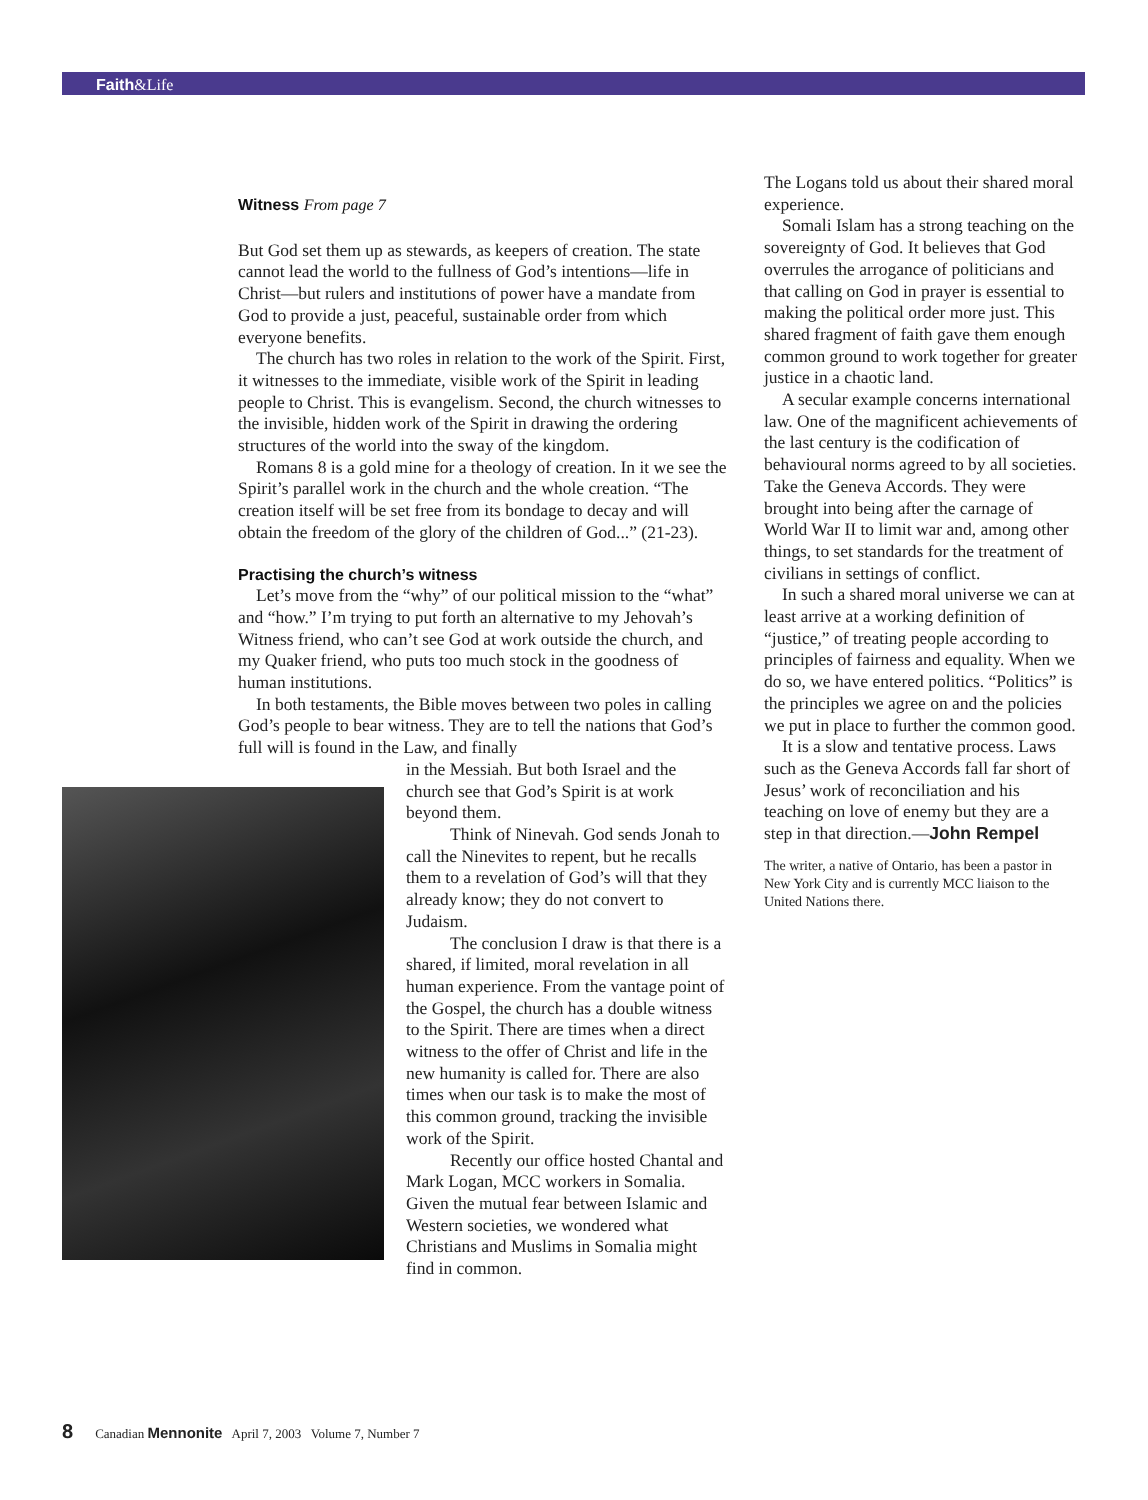Faith&Life
Witness From page 7
But God set them up as stewards, as keepers of creation. The state cannot lead the world to the fullness of God’s intentions—life in Christ—but rulers and institutions of power have a mandate from God to provide a just, peaceful, sustainable order from which everyone benefits.
The church has two roles in relation to the work of the Spirit. First, it witnesses to the immediate, visible work of the Spirit in leading people to Christ. This is evangelism. Second, the church witnesses to the invisible, hidden work of the Spirit in drawing the ordering structures of the world into the sway of the kingdom.
Romans 8 is a gold mine for a theology of creation. In it we see the Spirit’s parallel work in the church and the whole creation. “The creation itself will be set free from its bondage to decay and will obtain the freedom of the glory of the children of God...” (21-23).
Practising the church’s witness
Let’s move from the “why” of our political mission to the “what” and “how.” I’m trying to put forth an alternative to my Jehovah’s Witness friend, who can’t see God at work outside the church, and my Quaker friend, who puts too much stock in the goodness of human institutions.
In both testaments, the Bible moves between two poles in calling God’s people to bear witness. They are to tell the nations that God’s full will is found in the Law, and finally
in the Messiah. But both Israel and the church see that God’s Spirit is at work beyond them.
Think of Ninevah. God sends Jonah to call the Ninevites to repent, but he recalls them to a revelation of God’s will that they already know; they do not convert to Judaism.
The conclusion I draw is that there is a shared, if limited, moral revelation in all human experience. From the vantage point of the Gospel, the church has a double witness to the Spirit. There are times when a direct witness to the offer of Christ and life in the new humanity is called for. There are also times when our task is to make the most of this common ground, tracking the invisible work of the Spirit.
Recently our office hosted Chantal and Mark Logan, MCC workers in Somalia. Given the mutual fear between Islamic and Western societies, we wondered what Christians and Muslims in Somalia might find in common.
The Logans told us about their shared moral experience.
Somali Islam has a strong teaching on the sovereignty of God. It believes that God overrules the arrogance of politicians and that calling on God in prayer is essential to making the political order more just. This shared fragment of faith gave them enough common ground to work together for greater justice in a chaotic land.
A secular example concerns international law. One of the magnificent achievements of the last century is the codification of behavioural norms agreed to by all societies. Take the Geneva Accords. They were brought into being after the carnage of World War II to limit war and, among other things, to set standards for the treatment of civilians in settings of conflict.
In such a shared moral universe we can at least arrive at a working definition of “justice,” of treating people according to principles of fairness and equality. When we do so, we have entered politics. “Politics” is the principles we agree on and the policies we put in place to further the common good.
It is a slow and tentative process. Laws such as the Geneva Accords fall far short of Jesus’ work of reconciliation and his teaching on love of enemy but they are a step in that direction.—John Rempel
The writer, a native of Ontario, has been a pastor in New York City and is currently MCC liaison to the United Nations there.
8 Canadian Mennonite April 7, 2003 Volume 7, Number 7